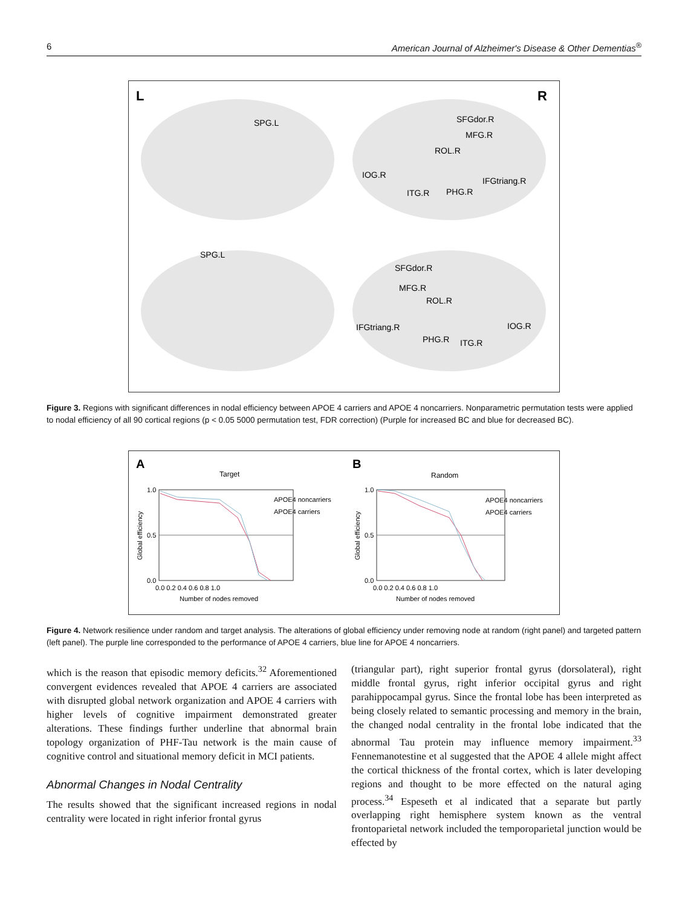6 American Journal of Alzheimer's Disease & Other Dementias<sup>®</sup>
L
R
SPG.L
SFGdor.R
MFG.R
ROL.R
IOG.R
IFGtriang.R
ITG.R
PHG.R
SPG.L
SFGdor.R
MFG.R
ROL.R
IFGtriang.R
IOG.R
PHG.R
ITG.R
Figure 3. Regions with significant differences in nodal efficiency between APOE 4 carriers and APOE 4 noncarriers. Nonparametric permutation tests were applied to nodal efficiency of all 90 cortical regions (p < 0.05 5000 permutation test, FDR correction) (Purple for increased BC and blue for decreased BC).
A
B
Target
Random
1.0
0.5
0.0
1.0
0.5
0.0
APOE4 noncarriers
APOE4 carriers
APOE4 noncarriers
APOE4 carriers
0.0 0.2 0.4 0.6 0.8 1.0
0.0 0.2 0.4 0.6 0.8 1.0
Number of nodes removed
Number of nodes removed
Global efficiency
Global efficiency
Figure 4. Network resilience under random and target analysis. The alterations of global efficiency under removing node at random (right panel) and targeted pattern (left panel). The purple line corresponded to the performance of APOE 4 carriers, blue line for APOE 4 noncarriers.
which is the reason that episodic memory deficits.<sup>32</sup> Aforementioned convergent evidences revealed that APOE 4 carriers are associated with disrupted global network organization and APOE 4 carriers with higher levels of cognitive impairment demonstrated greater alterations. These findings further underline that abnormal brain topology organization of PHF-Tau network is the main cause of cognitive control and situational memory deficit in MCI patients.
Abnormal Changes in Nodal Centrality
The results showed that the significant increased regions in nodal centrality were located in right inferior frontal gyrus
(triangular part), right superior frontal gyrus (dorsolateral), right middle frontal gyrus, right inferior occipital gyrus and right parahippocampal gyrus. Since the frontal lobe has been interpreted as being closely related to semantic processing and memory in the brain, the changed nodal centrality in the frontal lobe indicated that the abnormal Tau protein may influence memory impairment.<sup>33</sup> Fennemanotestine et al suggested that the APOE 4 allele might affect the cortical thickness of the frontal cortex, which is later developing regions and thought to be more effected on the natural aging process.<sup>34</sup> Espeseth et al indicated that a separate but partly overlapping right hemisphere system known as the ventral frontoparietal network included the temporoparietal junction would be effected by